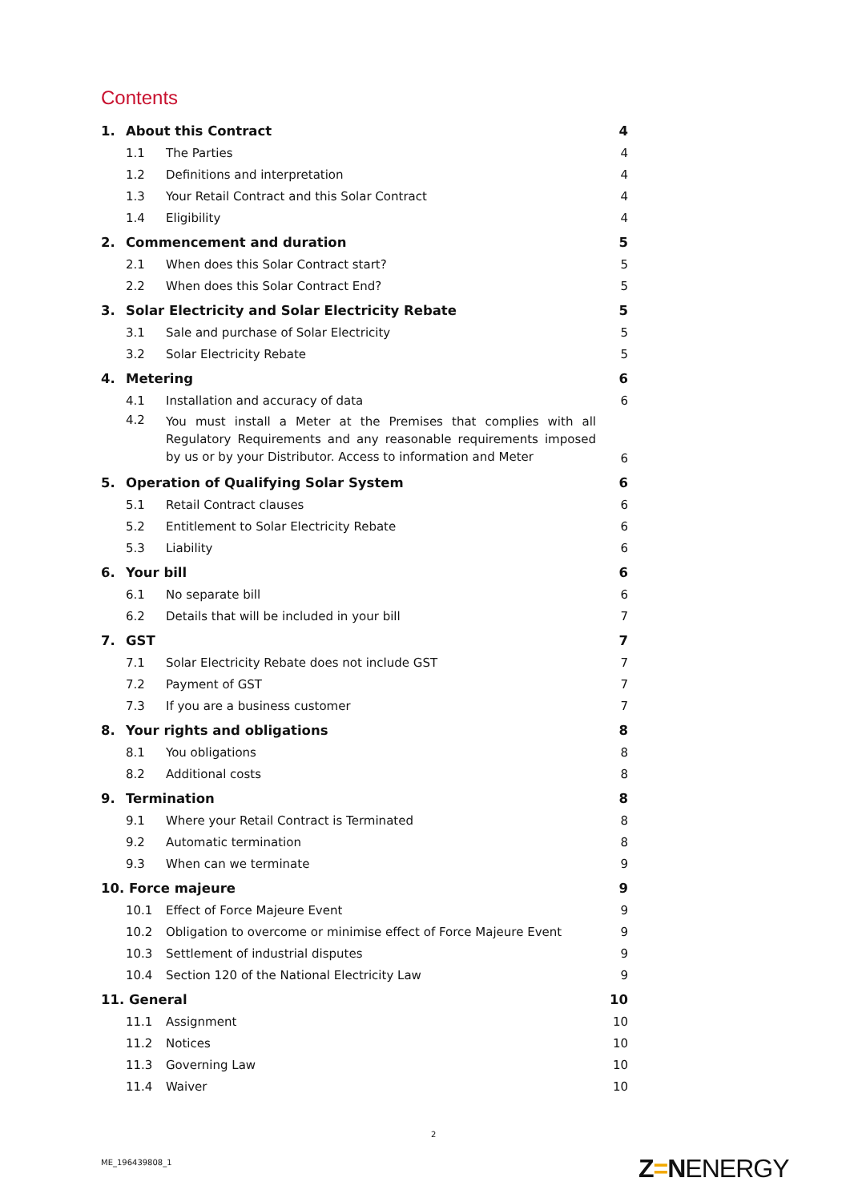Contents
| 1. | About this Contract | | 4 |
| | 1.1 | The Parties | 4 |
| | 1.2 | Definitions and interpretation | 4 |
| | 1.3 | Your Retail Contract and this Solar Contract | 4 |
| | 1.4 | Eligibility | 4 |
| 2. | Commencement and duration | | 5 |
| | 2.1 | When does this Solar Contract start? | 5 |
| | 2.2 | When does this Solar Contract End? | 5 |
| 3. | Solar Electricity and Solar Electricity Rebate | | 5 |
| | 3.1 | Sale and purchase of Solar Electricity | 5 |
| | 3.2 | Solar Electricity Rebate | 5 |
| 4. | Metering | | 6 |
| | 4.1 | Installation and accuracy of data | 6 |
| | 4.2 | You must install a Meter at the Premises that complies with all Regulatory Requirements and any reasonable requirements imposed by us or by your Distributor. Access to information and Meter | 6 |
| 5. | Operation of Qualifying Solar System | | 6 |
| | 5.1 | Retail Contract clauses | 6 |
| | 5.2 | Entitlement to Solar Electricity Rebate | 6 |
| | 5.3 | Liability | 6 |
| 6. | Your bill | | 6 |
| | 6.1 | No separate bill | 6 |
| | 6.2 | Details that will be included in your bill | 7 |
| 7. | GST | | 7 |
| | 7.1 | Solar Electricity Rebate does not include GST | 7 |
| | 7.2 | Payment of GST | 7 |
| | 7.3 | If you are a business customer | 7 |
| 8. | Your rights and obligations | | 8 |
| | 8.1 | You obligations | 8 |
| | 8.2 | Additional costs | 8 |
| 9. | Termination | | 8 |
| | 9.1 | Where your Retail Contract is Terminated | 8 |
| | 9.2 | Automatic termination | 8 |
| | 9.3 | When can we terminate | 9 |
| 10. Force majeure | | | 9 |
| | 10.1 | Effect of Force Majeure Event | 9 |
| | 10.2 | Obligation to overcome or minimise effect of Force Majeure Event | 9 |
| | 10.3 | Settlement of industrial disputes | 9 |
| | 10.4 | Section 120 of the National Electricity Law | 9 |
| 11. General | | | 10 |
| | 11.1 | Assignment | 10 |
| | 11.2 | Notices | 10 |
| | 11.3 | Governing Law | 10 |
| | 11.4 | Waiver | 10 |
2
ME_196439808_1 Z=NENERGY